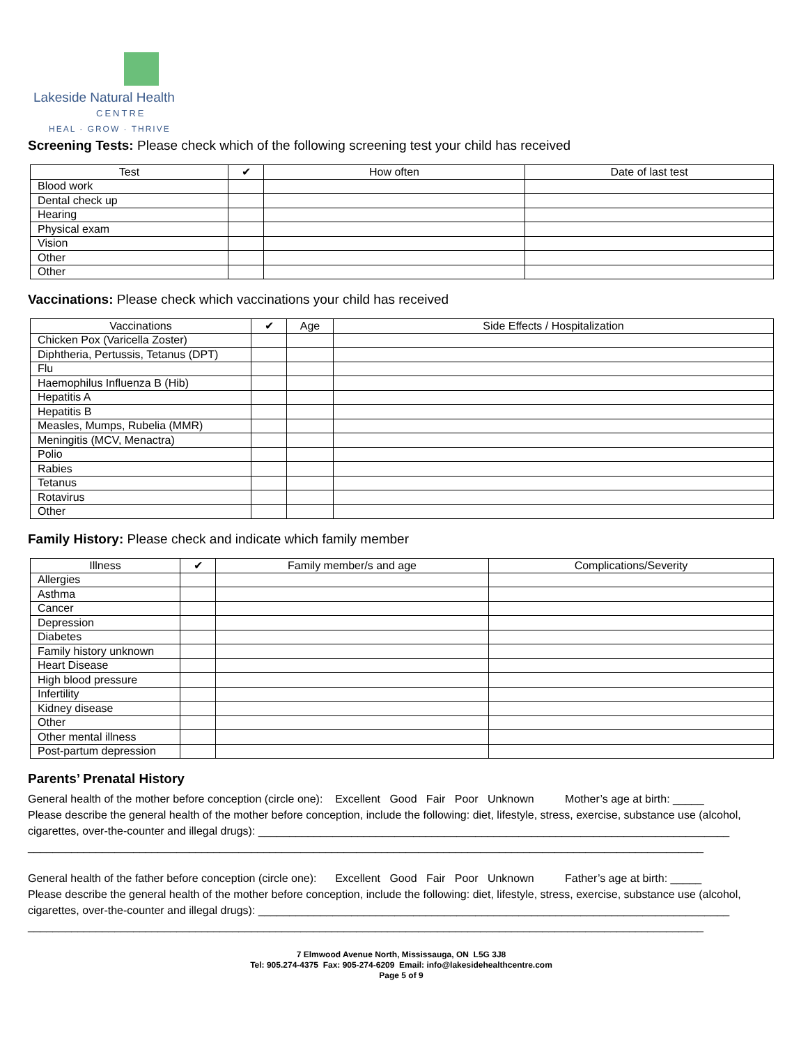Lakeside Natural Health
CENTRE
HEAL · GROW · THRIVE
Screening Tests: Please check which of the following screening test your child has received
| Test | ✔ | How often | Date of last test |
| --- | --- | --- | --- |
| Blood work | | | |
| Dental check up | | | |
| Hearing | | | |
| Physical exam | | | |
| Vision | | | |
| Other | | | |
| Other | | | |
Vaccinations: Please check which vaccinations your child has received
| Vaccinations | ✔ | Age | Side Effects / Hospitalization |
| --- | --- | --- | --- |
| Chicken Pox (Varicella Zoster) | | | |
| Diphtheria, Pertussis, Tetanus (DPT) | | | |
| Flu | | | |
| Haemophilus Influenza B (Hib) | | | |
| Hepatitis A | | | |
| Hepatitis B | | | |
| Measles, Mumps, Rubelia (MMR) | | | |
| Meningitis (MCV, Menactra) | | | |
| Polio | | | |
| Rabies | | | |
| Tetanus | | | |
| Rotavirus | | | |
| Other | | | |
Family History: Please check and indicate which family member
| Illness | ✔ | Family member/s and age | Complications/Severity |
| --- | --- | --- | --- |
| Allergies | | | |
| Asthma | | | |
| Cancer | | | |
| Depression | | | |
| Diabetes | | | |
| Family history unknown | | | |
| Heart Disease | | | |
| High blood pressure | | | |
| Infertility | | | |
| Kidney disease | | | |
| Other | | | |
| Other mental illness | | | |
| Post-partum depression | | | |
Parents’ Prenatal History
General health of the mother before conception (circle one): Excellent Good Fair Poor Unknown Mother’s age at birth: _____
Please describe the general health of the mother before conception, include the following: diet, lifestyle, stress, exercise, substance use (alcohol, cigarettes, over-the-counter and illegal drugs): ____________________________________________________________________________
_____________________________________________________________________________________________________________
General health of the father before conception (circle one): Excellent Good Fair Poor Unknown Father’s age at birth: _____
Please describe the general health of the mother before conception, include the following: diet, lifestyle, stress, exercise, substance use (alcohol, cigarettes, over-the-counter and illegal drugs): ____________________________________________________________________________
_____________________________________________________________________________________________________________
7 Elmwood Avenue North, Mississauga, ON L5G 3J8
Tel: 905.274-4375 Fax: 905-274-6209 Email: info@lakesidehealthcentre.com
Page 5 of 9